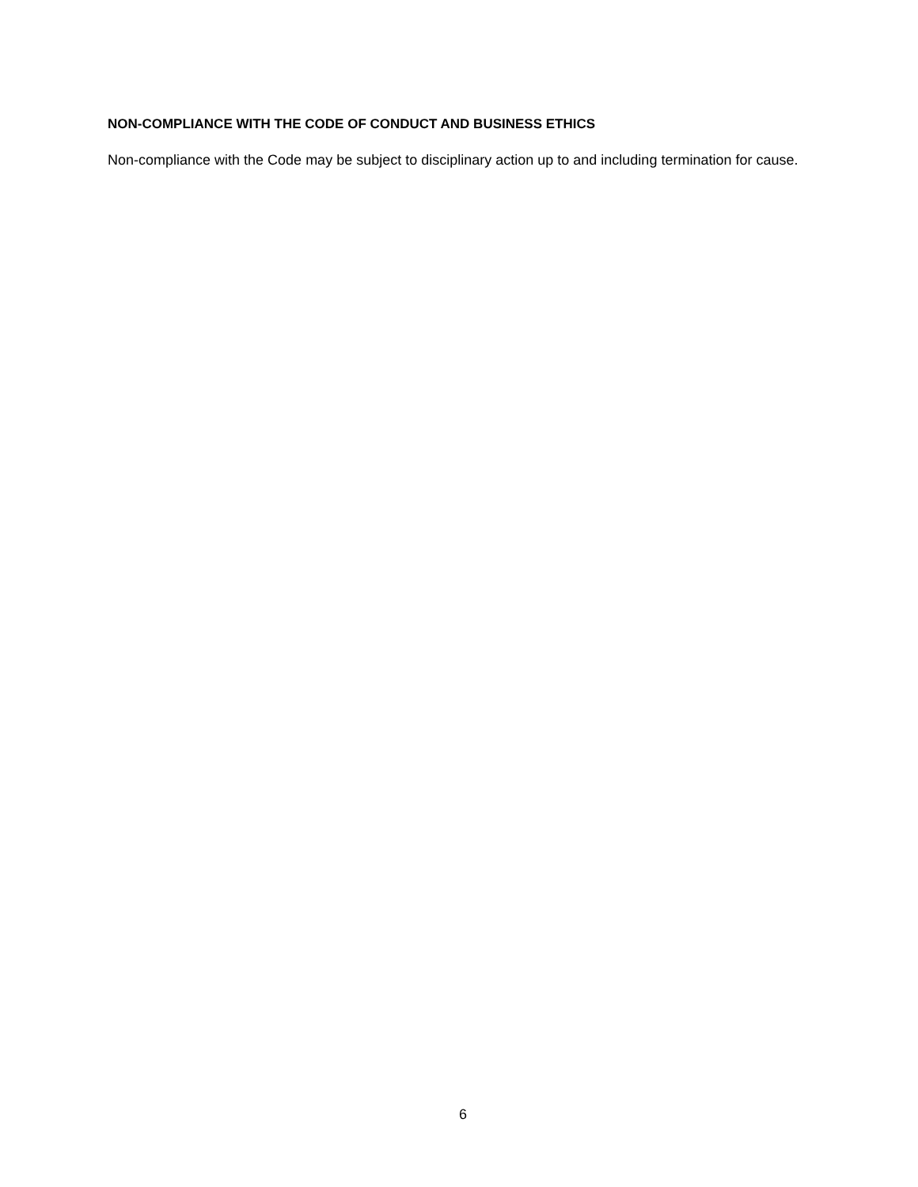NON-COMPLIANCE WITH THE CODE OF CONDUCT AND BUSINESS ETHICS
Non-compliance with the Code may be subject to disciplinary action up to and including termination for cause.
6